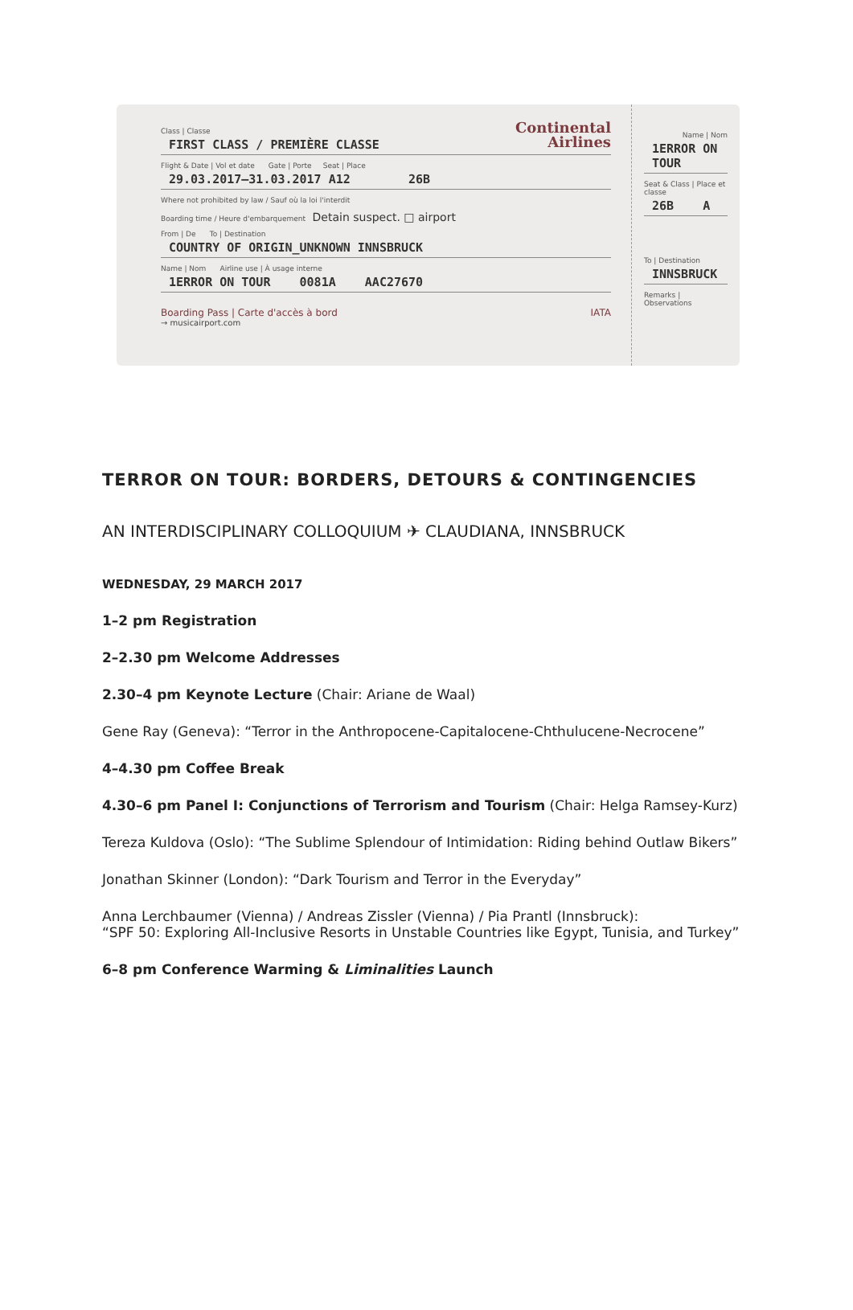Continental
Airlines
Class | Classe
FIRST CLASS / PREMIÈRE CLASSE
Flight & Date | Vol et date Gate | Porte Seat | Place
29.03.2017–31.03.2017 A12 26B
Where not prohibited by law / Sauf où la loi l'interdit
Boarding time / Heure d'embarquement Detain suspect. □ airport
From | De To | Destination
COUNTRY OF ORIGIN_UNKNOWN INNSBRUCK
Name | Nom Airline use | À usage interne
1ERROR ON TOUR 0081A AAC27670
Boarding Pass | Carte d'accès à bord IATA
→ musicairport.com
Name | Nom
1ERROR ON TOUR
Seat & Class | Place et classe
26B A
To | Destination
INNSBRUCK
Remarks | Observations
TERROR ON TOUR: BORDERS, DETOURS & CONTINGENCIES
AN INTERDISCIPLINARY COLLOQUIUM ✈ CLAUDIANA, INNSBRUCK
WEDNESDAY, 29 MARCH 2017
1–2 pm Registration
2–2.30 pm Welcome Addresses
2.30–4 pm Keynote Lecture (Chair: Ariane de Waal)
Gene Ray (Geneva): “Terror in the Anthropocene-Capitalocene-Chthulucene-Necrocene”
4–4.30 pm Coffee Break
4.30–6 pm Panel I: Conjunctions of Terrorism and Tourism (Chair: Helga Ramsey-Kurz)
Tereza Kuldova (Oslo): “The Sublime Splendour of Intimidation: Riding behind Outlaw Bikers”
Jonathan Skinner (London): “Dark Tourism and Terror in the Everyday”
Anna Lerchbaumer (Vienna) / Andreas Zissler (Vienna) / Pia Prantl (Innsbruck):
“SPF 50: Exploring All-Inclusive Resorts in Unstable Countries like Egypt, Tunisia, and Turkey”
6–8 pm Conference Warming & Liminalities Launch